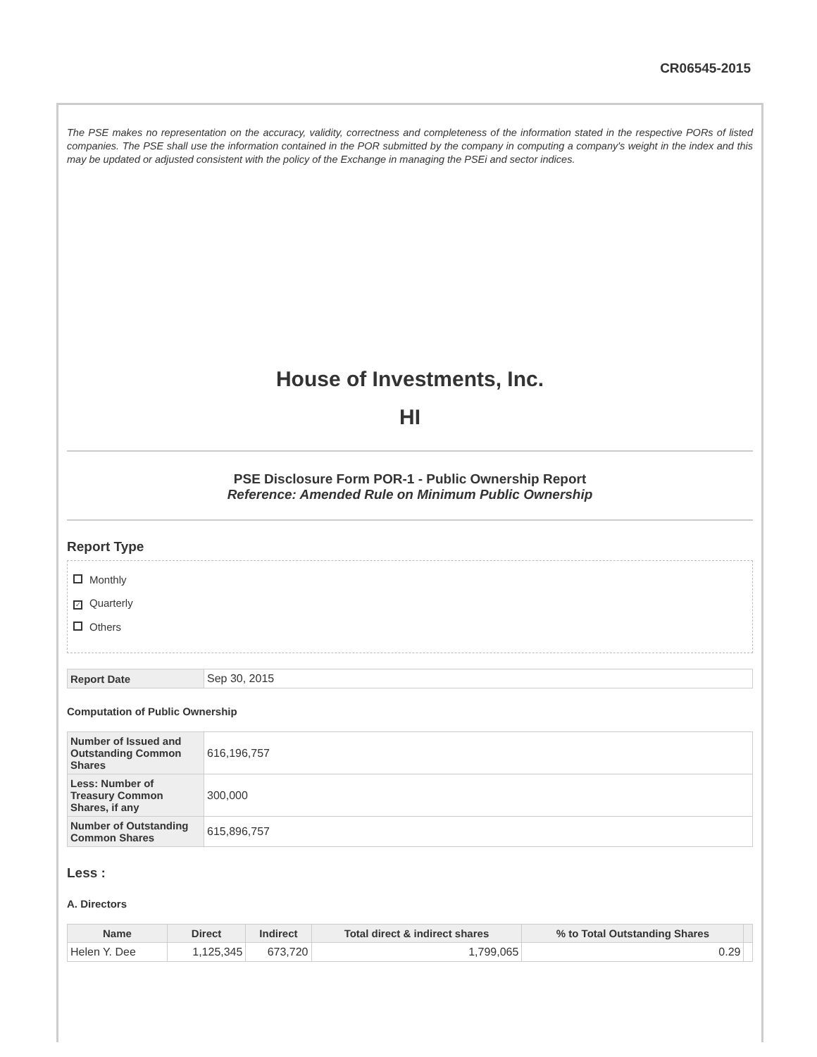CR06545-2015
The PSE makes no representation on the accuracy, validity, correctness and completeness of the information stated in the respective PORs of listed companies. The PSE shall use the information contained in the POR submitted by the company in computing a company's weight in the index and this may be updated or adjusted consistent with the policy of the Exchange in managing the PSEi and sector indices.
House of Investments, Inc.
HI
PSE Disclosure Form POR-1 - Public Ownership Report
Reference: Amended Rule on Minimum Public Ownership
Report Type
Monthly
✓ Quarterly
Others
| Report Date | Sep 30, 2015 |
Computation of Public Ownership
| Number of Issued and Outstanding Common Shares | 616,196,757 |
| Less: Number of Treasury Common Shares, if any | 300,000 |
| Number of Outstanding Common Shares | 615,896,757 |
Less :
A. Directors
| Name | Direct | Indirect | Total direct & indirect shares | % to Total Outstanding Shares | |
| --- | --- | --- | --- | --- | --- |
| Helen Y. Dee | 1,125,345 | 673,720 | 1,799,065 | 0.29 | |